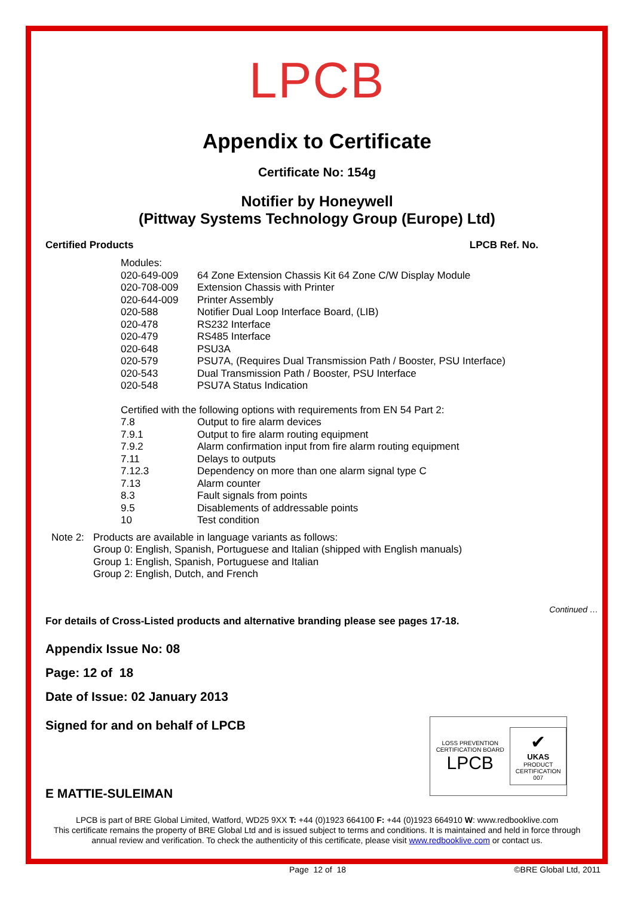LPCB
Appendix to Certificate
Certificate No: 154g
Notifier by Honeywell
(Pittway Systems Technology Group (Europe) Ltd)
Certified Products LPCB Ref. No.
| Modules: | |
| 020-649-009 | 64 Zone Extension Chassis Kit 64 Zone C/W Display Module |
| 020-708-009 | Extension Chassis with Printer |
| 020-644-009 | Printer Assembly |
| 020-588 | Notifier Dual Loop Interface Board, (LIB) |
| 020-478 | RS232 Interface |
| 020-479 | RS485 Interface |
| 020-648 | PSU3A |
| 020-579 | PSU7A, (Requires Dual Transmission Path / Booster, PSU Interface) |
| 020-543 | Dual Transmission Path / Booster, PSU Interface |
| 020-548 | PSU7A Status Indication |
| Certified with the following options with requirements from EN 54 Part 2: | |
| 7.8 | Output to fire alarm devices |
| 7.9.1 | Output to fire alarm routing equipment |
| 7.9.2 | Alarm confirmation input from fire alarm routing equipment |
| 7.11 | Delays to outputs |
| 7.12.3 | Dependency on more than one alarm signal type C |
| 7.13 | Alarm counter |
| 8.3 | Fault signals from points |
| 9.5 | Disablements of addressable points |
| 10 | Test condition |
Note 2: Products are available in language variants as follows:
Group 0: English, Spanish, Portuguese and Italian (shipped with English manuals)
Group 1: English, Spanish, Portuguese and Italian
Group 2: English, Dutch, and French
Continued …
For details of Cross-Listed products and alternative branding please see pages 17-18.
Appendix Issue No: 08
Page: 12 of 18
Date of Issue: 02 January 2013
Signed for and on behalf of LPCB
E MATTIE-SULEIMAN
LPCB is part of BRE Global Limited, Watford, WD25 9XX T: +44 (0)1923 664100 F: +44 (0)1923 664910 W: www.redbooklive.com
This certificate remains the property of BRE Global Ltd and is issued subject to terms and conditions. It is maintained and held in force through annual review and verification. To check the authenticity of this certificate, please visit www.redbooklive.com or contact us.
Page 12 of 18 ©BRE Global Ltd, 2011
LOSS PREVENTION CERTIFICATION BOARD
LPCB
✔
UKAS
PRODUCT CERTIFICATION
007